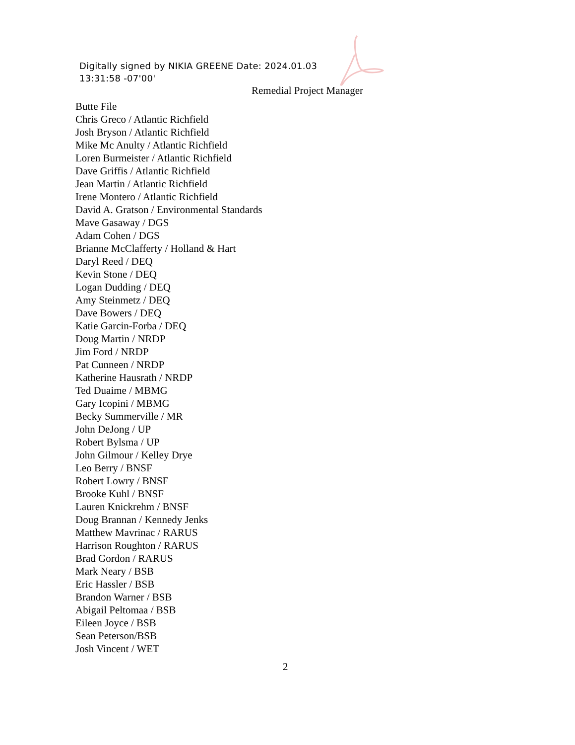Digitally signed by NIKIA GREENE Date: 2024.01.03
13:31:58 -07'00'
Remedial Project Manager
Butte File
Chris Greco / Atlantic Richfield
Josh Bryson / Atlantic Richfield
Mike Mc Anulty / Atlantic Richfield
Loren Burmeister / Atlantic Richfield
Dave Griffis / Atlantic Richfield
Jean Martin / Atlantic Richfield
Irene Montero / Atlantic Richfield
David A. Gratson / Environmental Standards
Mave Gasaway / DGS
Adam Cohen / DGS
Brianne McClafferty / Holland & Hart
Daryl Reed / DEQ
Kevin Stone / DEQ
Logan Dudding / DEQ
Amy Steinmetz / DEQ
Dave Bowers / DEQ
Katie Garcin-Forba / DEQ
Doug Martin / NRDP
Jim Ford / NRDP
Pat Cunneen / NRDP
Katherine Hausrath / NRDP
Ted Duaime / MBMG
Gary Icopini / MBMG
Becky Summerville / MR
John DeJong / UP
Robert Bylsma / UP
John Gilmour / Kelley Drye
Leo Berry / BNSF
Robert Lowry / BNSF
Brooke Kuhl / BNSF
Lauren Knickrehm / BNSF
Doug Brannan / Kennedy Jenks
Matthew Mavrinac / RARUS
Harrison Roughton / RARUS
Brad Gordon / RARUS
Mark Neary / BSB
Eric Hassler / BSB
Brandon Warner / BSB
Abigail Peltomaa / BSB
Eileen Joyce / BSB
Sean Peterson/BSB
Josh Vincent / WET
2